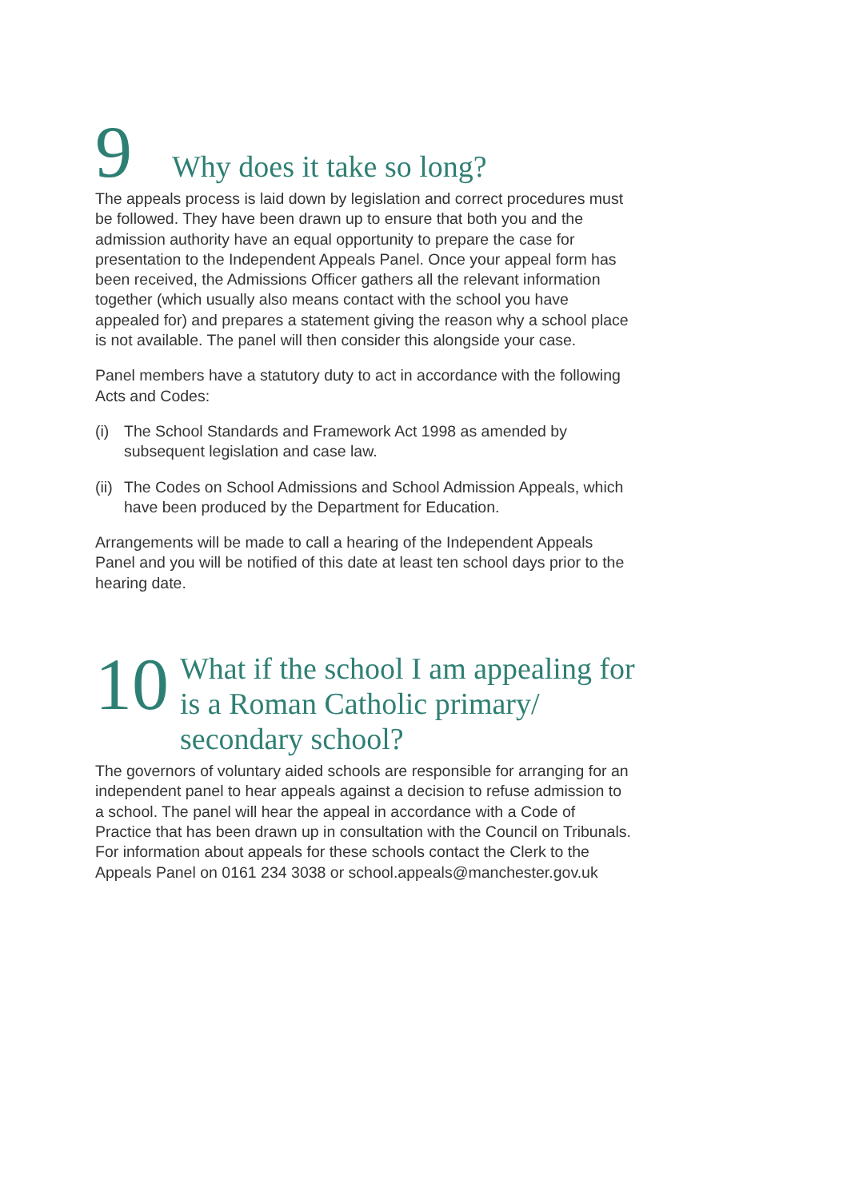9 Why does it take so long?
The appeals process is laid down by legislation and correct procedures must be followed. They have been drawn up to ensure that both you and the admission authority have an equal opportunity to prepare the case for presentation to the Independent Appeals Panel. Once your appeal form has been received, the Admissions Officer gathers all the relevant information together (which usually also means contact with the school you have appealed for) and prepares a statement giving the reason why a school place is not available. The panel will then consider this alongside your case.
Panel members have a statutory duty to act in accordance with the following Acts and Codes:
(i) The School Standards and Framework Act 1998 as amended by subsequent legislation and case law.
(ii) The Codes on School Admissions and School Admission Appeals, which have been produced by the Department for Education.
Arrangements will be made to call a hearing of the Independent Appeals Panel and you will be notified of this date at least ten school days prior to the hearing date.
10 What if the school I am appealing for is a Roman Catholic primary/ secondary school?
The governors of voluntary aided schools are responsible for arranging for an independent panel to hear appeals against a decision to refuse admission to a school. The panel will hear the appeal in accordance with a Code of Practice that has been drawn up in consultation with the Council on Tribunals. For information about appeals for these schools contact the Clerk to the Appeals Panel on 0161 234 3038 or school.appeals@manchester.gov.uk